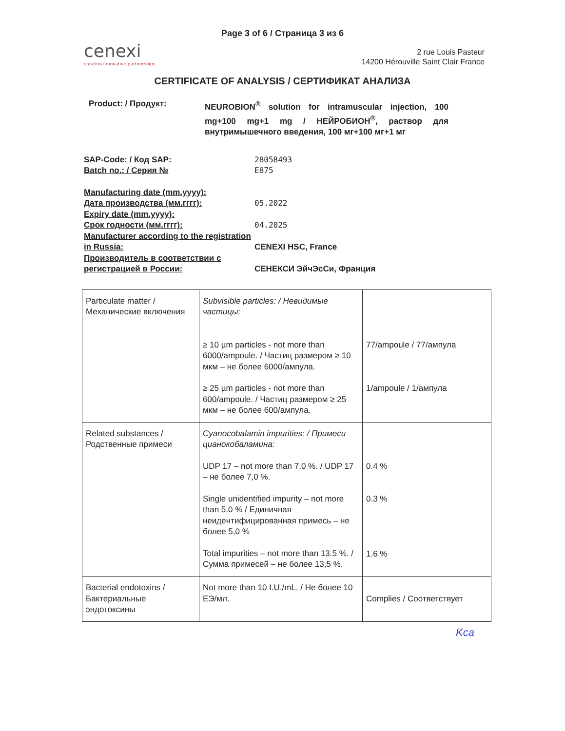Page 3 of 6 / Страница 3 из 6
cenexi
creating innovative partnerships
2 rue Louis Pasteur
14200 Hérouville Saint Clair France
CERTIFICATE OF ANALYSIS / СЕРТИФИКАТ АНАЛИЗА
Product: / Продукт: NEUROBION<sup>®</sup> solution for intramuscular injection, 100 mg+100 mg+1 mg / НЕЙРОБИОН<sup>®</sup>, раствор для внутримышечного введения, 100 мг+100 мг+1 мг
SAP-Code: / Код SAP: 28058493
Batch no.: / Серия № E875
Manufacturing date (mm.yyyy):
Дата производства (мм.гггг): 05.2022
Expiry date (mm.yyyy):
Срок годности (мм.гггг): 04.2025
Manufacturer according to the registration in Russia:
CENEXI HSC, France
Производитель в соответствии с регистрацией в России:
СЕНЕКСИ ЭйчЭсСи, Франция
| Particulate matter / Механические включения | Subvisible particles: / Невидимые частицы: ≥ 10 µm particles - not more than 6000/ampoule. / Частиц размером ≥ 10 мкм – не более 6000/ампула. ≥ 25 µm particles - not more than 600/ampoule. / Частиц размером ≥ 25 мкм – не более 600/ампула. | 77/ampoule / 77/ампула 1/ampoule / 1/ампула |
| Related substances / Родственные примеси | Cyanocobalamin impurities: / Примеси цианокобаламина: UDP 17 – not more than 7.0 %. / UDP 17 – не более 7,0 %. Single unidentified impurity – not more than 5.0 % / Единичная неидентифицированная примесь – не более 5,0 % Total impurities – not more than 13.5 %. / Сумма примесей – не более 13,5 %. | 0.4 % 0.3 % 1.6 % |
| Bacterial endotoxins / Бактериальные эндотоксины | Not more than 10 I.U./mL. / Не более 10 ЕЭ/мл. | Complies / Соответствует |
Kca